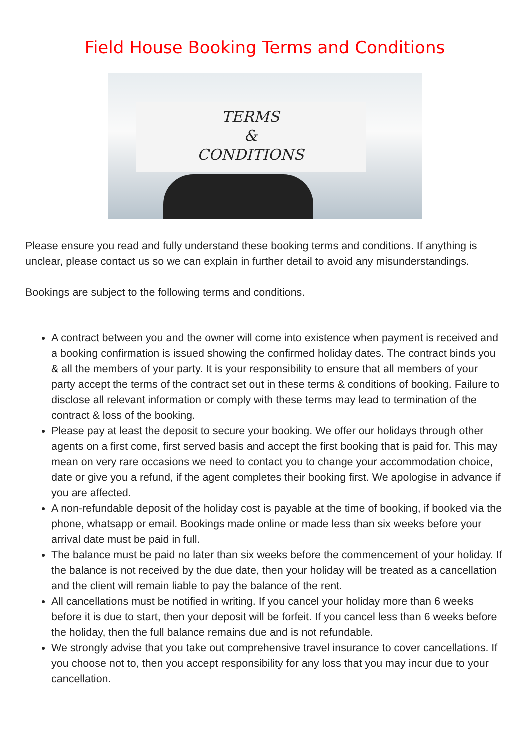Field House Booking Terms and Conditions
TERMS
&
CONDITIONS
Please ensure you read and fully understand these booking terms and conditions. If anything is unclear, please contact us so we can explain in further detail to avoid any misunderstandings.
Bookings are subject to the following terms and conditions.
A contract between you and the owner will come into existence when payment is received and a booking confirmation is issued showing the confirmed holiday dates. The contract binds you & all the members of your party. It is your responsibility to ensure that all members of your party accept the terms of the contract set out in these terms & conditions of booking. Failure to disclose all relevant information or comply with these terms may lead to termination of the contract & loss of the booking.
Please pay at least the deposit to secure your booking. We offer our holidays through other agents on a first come, first served basis and accept the first booking that is paid for. This may mean on very rare occasions we need to contact you to change your accommodation choice, date or give you a refund, if the agent completes their booking first. We apologise in advance if you are affected.
A non-refundable deposit of the holiday cost is payable at the time of booking, if booked via the phone, whatsapp or email. Bookings made online or made less than six weeks before your arrival date must be paid in full.
The balance must be paid no later than six weeks before the commencement of your holiday. If the balance is not received by the due date, then your holiday will be treated as a cancellation and the client will remain liable to pay the balance of the rent.
All cancellations must be notified in writing. If you cancel your holiday more than 6 weeks before it is due to start, then your deposit will be forfeit. If you cancel less than 6 weeks before the holiday, then the full balance remains due and is not refundable.
We strongly advise that you take out comprehensive travel insurance to cover cancellations. If you choose not to, then you accept responsibility for any loss that you may incur due to your cancellation.